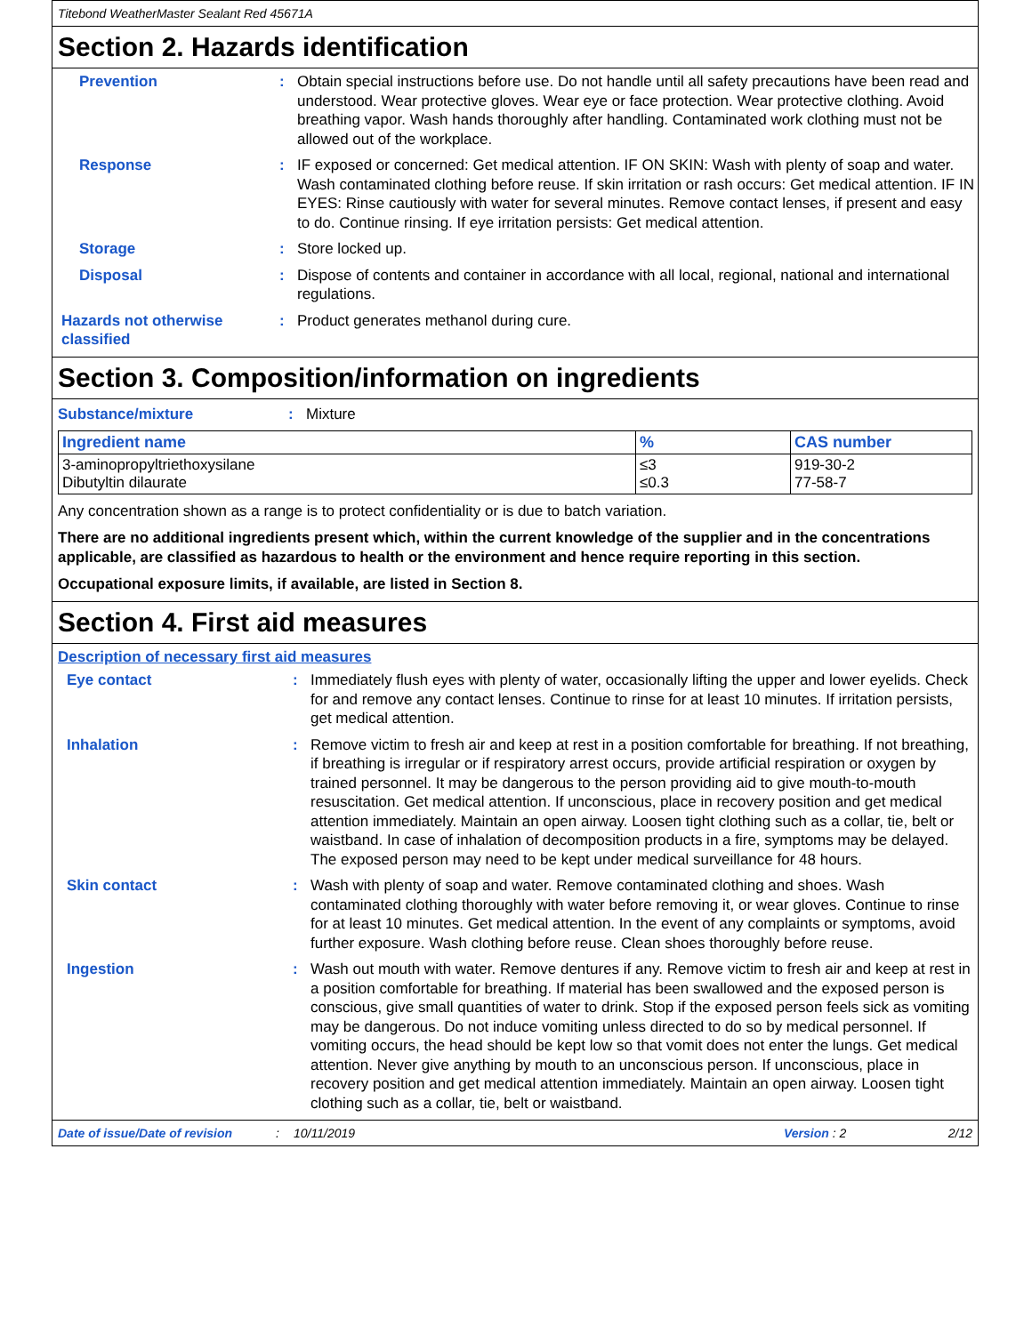Titebond WeatherMaster Sealant Red 45671A
Section 2. Hazards identification
Prevention : Obtain special instructions before use. Do not handle until all safety precautions have been read and understood. Wear protective gloves. Wear eye or face protection. Wear protective clothing. Avoid breathing vapor. Wash hands thoroughly after handling. Contaminated work clothing must not be allowed out of the workplace.
Response : IF exposed or concerned: Get medical attention. IF ON SKIN: Wash with plenty of soap and water. Wash contaminated clothing before reuse. If skin irritation or rash occurs: Get medical attention. IF IN EYES: Rinse cautiously with water for several minutes. Remove contact lenses, if present and easy to do. Continue rinsing. If eye irritation persists: Get medical attention.
Storage : Store locked up.
Disposal : Dispose of contents and container in accordance with all local, regional, national and international regulations.
Hazards not otherwise classified
: Product generates methanol during cure.
Section 3. Composition/information on ingredients
Substance/mixture : Mixture
| Ingredient name | % | CAS number |
| --- | --- | --- |
| 3-aminopropyltriethoxysilane Dibutyltin dilaurate | ≤3 ≤0.3 | 919-30-2 77-58-7 |
Any concentration shown as a range is to protect confidentiality or is due to batch variation.
There are no additional ingredients present which, within the current knowledge of the supplier and in the concentrations applicable, are classified as hazardous to health or the environment and hence require reporting in this section.
Occupational exposure limits, if available, are listed in Section 8.
Section 4. First aid measures
Description of necessary first aid measures
Eye contact : Immediately flush eyes with plenty of water, occasionally lifting the upper and lower eyelids. Check for and remove any contact lenses. Continue to rinse for at least 10 minutes. If irritation persists, get medical attention.
Inhalation : Remove victim to fresh air and keep at rest in a position comfortable for breathing. If not breathing, if breathing is irregular or if respiratory arrest occurs, provide artificial respiration or oxygen by trained personnel. It may be dangerous to the person providing aid to give mouth-to-mouth resuscitation. Get medical attention. If unconscious, place in recovery position and get medical attention immediately. Maintain an open airway. Loosen tight clothing such as a collar, tie, belt or waistband. In case of inhalation of decomposition products in a fire, symptoms may be delayed. The exposed person may need to be kept under medical surveillance for 48 hours.
Skin contact : Wash with plenty of soap and water. Remove contaminated clothing and shoes. Wash contaminated clothing thoroughly with water before removing it, or wear gloves. Continue to rinse for at least 10 minutes. Get medical attention. In the event of any complaints or symptoms, avoid further exposure. Wash clothing before reuse. Clean shoes thoroughly before reuse.
Ingestion : Wash out mouth with water. Remove dentures if any. Remove victim to fresh air and keep at rest in a position comfortable for breathing. If material has been swallowed and the exposed person is conscious, give small quantities of water to drink. Stop if the exposed person feels sick as vomiting may be dangerous. Do not induce vomiting unless directed to do so by medical personnel. If vomiting occurs, the head should be kept low so that vomit does not enter the lungs. Get medical attention. Never give anything by mouth to an unconscious person. If unconscious, place in recovery position and get medical attention immediately. Maintain an open airway. Loosen tight clothing such as a collar, tie, belt or waistband.
Date of issue/Date of revision: 10/11/2019 Version : 2 2/12